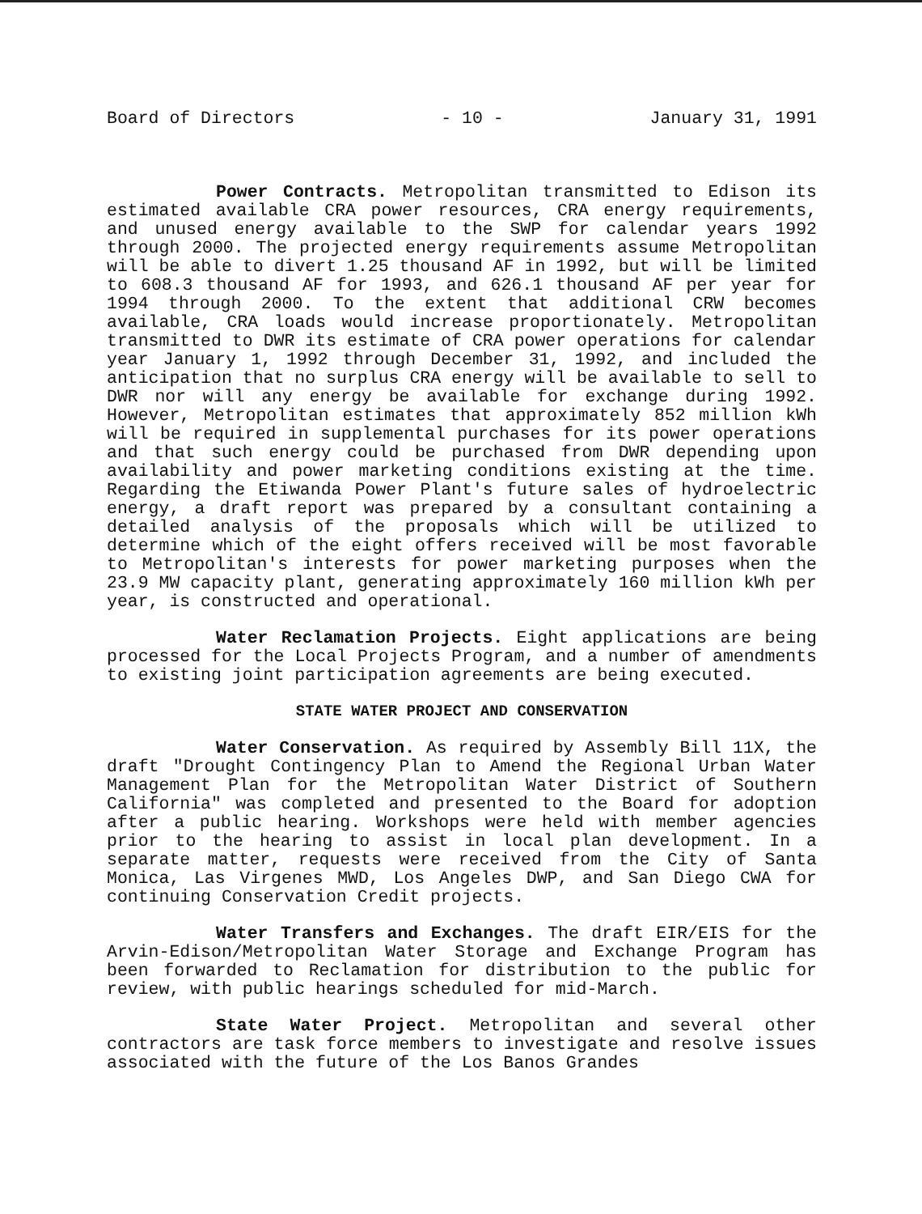Board of Directors - 10 - January 31, 1991
Power Contracts. Metropolitan transmitted to Edison its estimated available CRA power resources, CRA energy requirements, and unused energy available to the SWP for calendar years 1992 through 2000. The projected energy requirements assume Metropolitan will be able to divert 1.25 thousand AF in 1992, but will be limited to 608.3 thousand AF for 1993, and 626.1 thousand AF per year for 1994 through 2000. To the extent that additional CRW becomes available, CRA loads would increase proportionately. Metropolitan transmitted to DWR its estimate of CRA power operations for calendar year January 1, 1992 through December 31, 1992, and included the anticipation that no surplus CRA energy will be available to sell to DWR nor will any energy be available for exchange during 1992. However, Metropolitan estimates that approximately 852 million kWh will be required in supplemental purchases for its power operations and that such energy could be purchased from DWR depending upon availability and power marketing conditions existing at the time. Regarding the Etiwanda Power Plant's future sales of hydroelectric energy, a draft report was prepared by a consultant containing a detailed analysis of the proposals which will be utilized to determine which of the eight offers received will be most favorable to Metropolitan's interests for power marketing purposes when the 23.9 MW capacity plant, generating approximately 160 million kWh per year, is constructed and operational.
Water Reclamation Projects. Eight applications are being processed for the Local Projects Program, and a number of amendments to existing joint participation agreements are being executed.
STATE WATER PROJECT AND CONSERVATION
Water Conservation. As required by Assembly Bill 11X, the draft "Drought Contingency Plan to Amend the Regional Urban Water Management Plan for the Metropolitan Water District of Southern California" was completed and presented to the Board for adoption after a public hearing. Workshops were held with member agencies prior to the hearing to assist in local plan development. In a separate matter, requests were received from the City of Santa Monica, Las Virgenes MWD, Los Angeles DWP, and San Diego CWA for continuing Conservation Credit projects.
Water Transfers and Exchanges. The draft EIR/EIS for the Arvin-Edison/Metropolitan Water Storage and Exchange Program has been forwarded to Reclamation for distribution to the public for review, with public hearings scheduled for mid-March.
State Water Project. Metropolitan and several other contractors are task force members to investigate and resolve issues associated with the future of the Los Banos Grandes